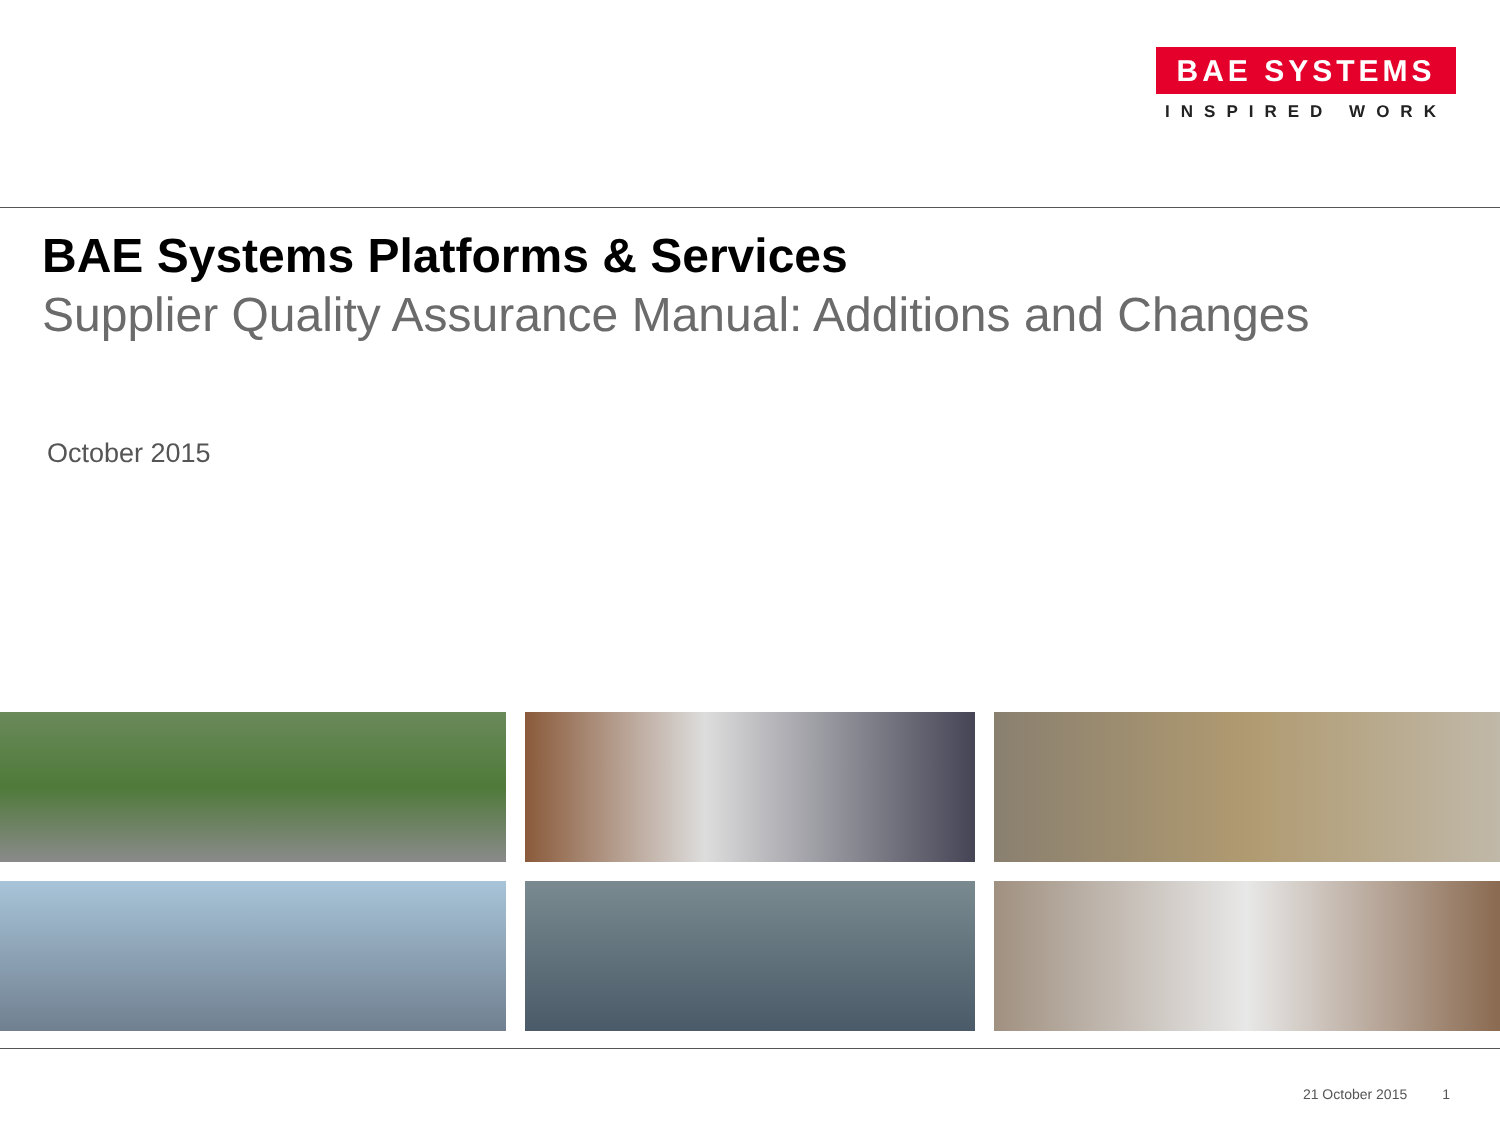BAE SYSTEMS
INSPIRED WORK
BAE Systems Platforms & Services
Supplier Quality Assurance Manual: Additions and Changes
October 2015
21 October 2015 1